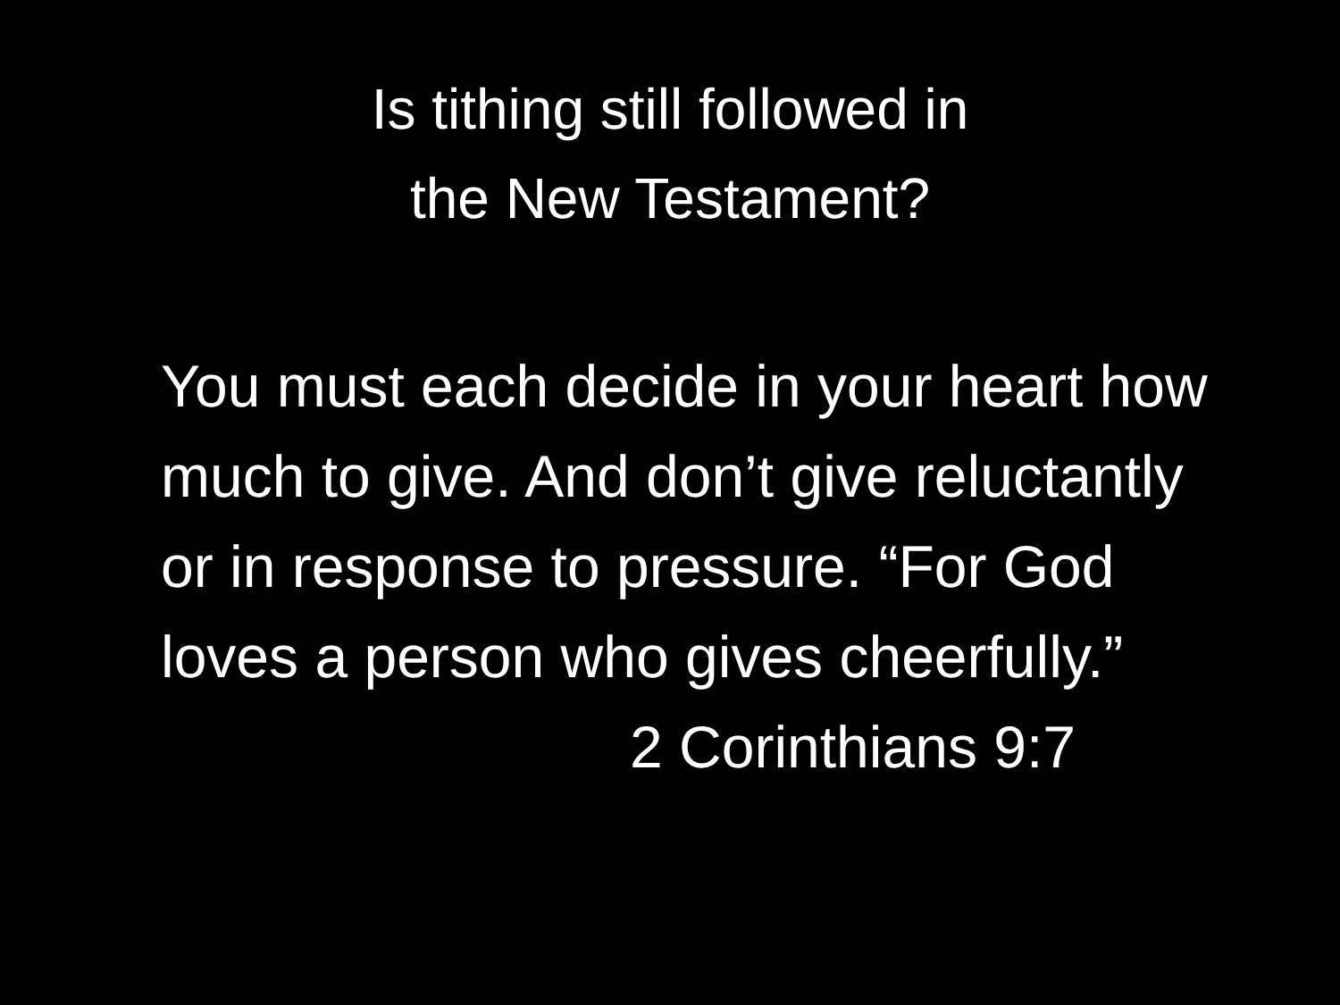Is tithing still followed in
the New Testament?
You must each decide in your heart how much to give. And don’t give reluctantly or in response to pressure. “For God loves a person who gives cheerfully.”
2 Corinthians 9:7